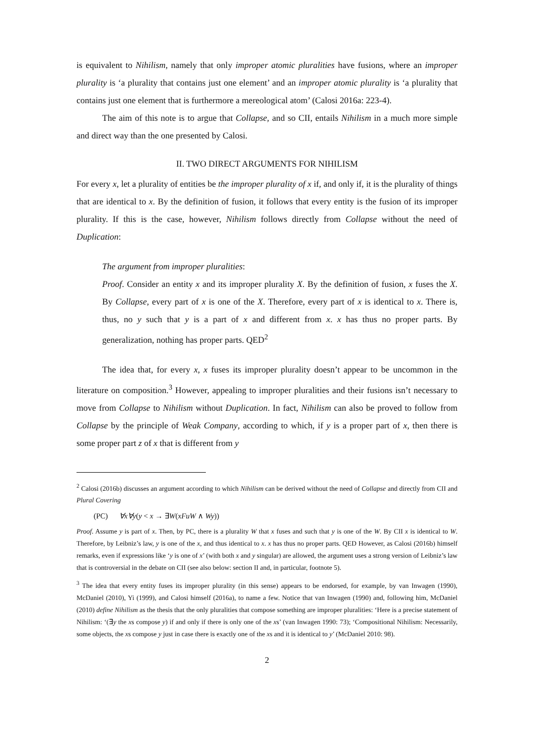is equivalent to Nihilism, namely that only improper atomic pluralities have fusions, where an improper plurality is ‘a plurality that contains just one element’ and an improper atomic plurality is ‘a plurality that contains just one element that is furthermore a mereological atom’ (Calosi 2016a: 223-4).
The aim of this note is to argue that Collapse, and so CII, entails Nihilism in a much more simple and direct way than the one presented by Calosi.
II. TWO DIRECT ARGUMENTS FOR NIHILISM
For every x, let a plurality of entities be the improper plurality of x if, and only if, it is the plurality of things that are identical to x. By the definition of fusion, it follows that every entity is the fusion of its improper plurality. If this is the case, however, Nihilism follows directly from Collapse without the need of Duplication:
The argument from improper pluralities:
Proof. Consider an entity x and its improper plurality X. By the definition of fusion, x fuses the X. By Collapse, every part of x is one of the X. Therefore, every part of x is identical to x. There is, thus, no y such that y is a part of x and different from x. x has thus no proper parts. By generalization, nothing has proper parts. QED<sup>2</sup>
The idea that, for every x, x fuses its improper plurality doesn’t appear to be uncommon in the literature on composition.<sup>3</sup> However, appealing to improper pluralities and their fusions isn’t necessary to move from Collapse to Nihilism without Duplication. In fact, Nihilism can also be proved to follow from Collapse by the principle of Weak Company, according to which, if y is a proper part of x, then there is some proper part z of x that is different from y
<sup>2</sup> Calosi (2016b) discusses an argument according to which Nihilism can be derived without the need of Collapse and directly from CII and Plural Covering
(PC) ∀x∀y(y < x → ∃W(xFuW ∧ Wy))
Proof. Assume y is part of x. Then, by PC, there is a plurality W that x fuses and such that y is one of the W. By CII x is identical to W. Therefore, by Leibniz’s law, y is one of the x, and thus identical to x. x has thus no proper parts. QED However, as Calosi (2016b) himself remarks, even if expressions like ‘y is one of x’ (with both x and y singular) are allowed, the argument uses a strong version of Leibniz’s law that is controversial in the debate on CII (see also below: section II and, in particular, footnote 5).
<sup>3</sup> The idea that every entity fuses its improper plurality (in this sense) appears to be endorsed, for example, by van Inwagen (1990), McDaniel (2010), Yi (1999), and Calosi himself (2016a), to name a few. Notice that van Inwagen (1990) and, following him, McDaniel (2010) define Nihilism as the thesis that the only pluralities that compose something are improper pluralities: ‘Here is a precise statement of Nihilism: ‘(∃y the xs compose y) if and only if there is only one of the xs’ (van Inwagen 1990: 73); ‘Compositional Nihilism: Necessarily, some objects, the xs compose y just in case there is exactly one of the xs and it is identical to y’ (McDaniel 2010: 98).
2